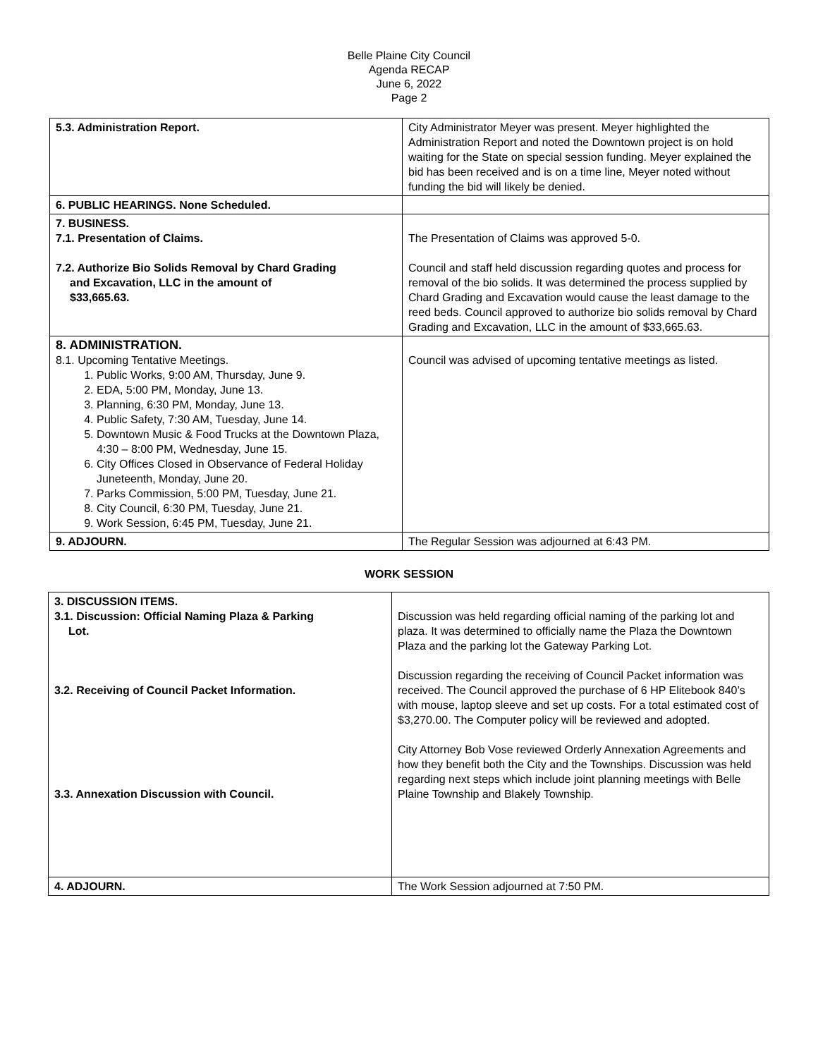Belle Plaine City Council
Agenda RECAP
June 6, 2022
Page 2
| 5.3. Administration Report. | City Administrator Meyer was present. Meyer highlighted the Administration Report and noted the Downtown project is on hold waiting for the State on special session funding. Meyer explained the bid has been received and is on a time line, Meyer noted without funding the bid will likely be denied. |
| 6. PUBLIC HEARINGS. None Scheduled. | |
| 7. BUSINESS. 7.1. Presentation of Claims. 7.2. Authorize Bio Solids Removal by Chard Grading and Excavation, LLC in the amount of $33,665.63. | The Presentation of Claims was approved 5-0. Council and staff held discussion regarding quotes and process for removal of the bio solids. It was determined the process supplied by Chard Grading and Excavation would cause the least damage to the reed beds. Council approved to authorize bio solids removal by Chard Grading and Excavation, LLC in the amount of $33,665.63. |
| 8. ADMINISTRATION. 8.1. Upcoming Tentative Meetings. 1. Public Works, 9:00 AM, Thursday, June 9. 2. EDA, 5:00 PM, Monday, June 13. 3. Planning, 6:30 PM, Monday, June 13. 4. Public Safety, 7:30 AM, Tuesday, June 14. 5. Downtown Music & Food Trucks at the Downtown Plaza, 4:30 – 8:00 PM, Wednesday, June 15. 6. City Offices Closed in Observance of Federal Holiday Juneteenth, Monday, June 20. 7. Parks Commission, 5:00 PM, Tuesday, June 21. 8. City Council, 6:30 PM, Tuesday, June 21. 9. Work Session, 6:45 PM, Tuesday, June 21. | Council was advised of upcoming tentative meetings as listed. |
| 9. ADJOURN. | The Regular Session was adjourned at 6:43 PM. |
WORK SESSION
| 3. DISCUSSION ITEMS. 3.1. Discussion: Official Naming Plaza & Parking Lot. 3.2. Receiving of Council Packet Information. 3.3. Annexation Discussion with Council. | Discussion was held regarding official naming of the parking lot and plaza. It was determined to officially name the Plaza the Downtown Plaza and the parking lot the Gateway Parking Lot. Discussion regarding the receiving of Council Packet information was received. The Council approved the purchase of 6 HP Elitebook 840’s with mouse, laptop sleeve and set up costs. For a total estimated cost of $3,270.00. The Computer policy will be reviewed and adopted. City Attorney Bob Vose reviewed Orderly Annexation Agreements and how they benefit both the City and the Townships. Discussion was held regarding next steps which include joint planning meetings with Belle Plaine Township and Blakely Township. |
| 4. ADJOURN. | The Work Session adjourned at 7:50 PM. |